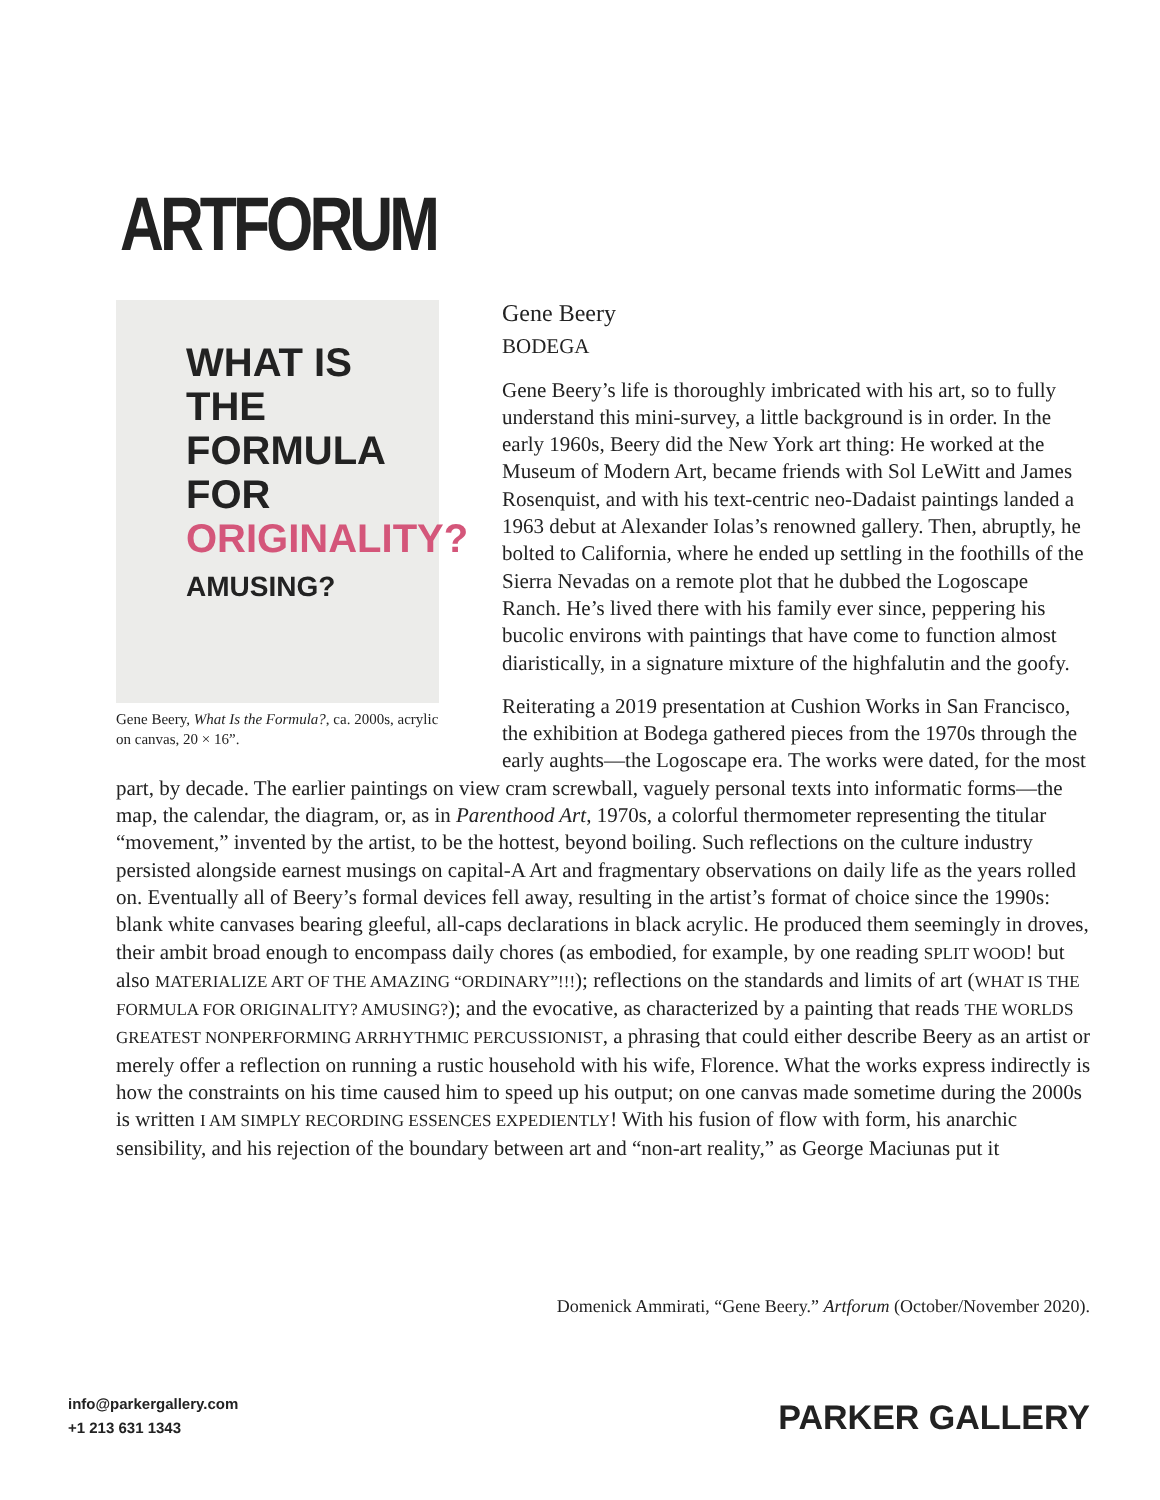ARTFORUM
WHAT IS
THE
FORMULA
FOR
ORIGINALITY?
AMUSING?
Gene Beery, What Is the Formula?, ca. 2000s, acrylic on canvas, 20 × 16”.
Gene Beery
BODEGA
Gene Beery’s life is thoroughly imbricated with his art, so to fully understand this mini-survey, a little background is in order. In the early 1960s, Beery did the New York art thing: He worked at the Museum of Modern Art, became friends with Sol LeWitt and James Rosenquist, and with his text-centric neo-Dadaist paintings landed a 1963 debut at Alexander Iolas’s renowned gallery. Then, abruptly, he bolted to California, where he ended up settling in the foothills of the Sierra Nevadas on a remote plot that he dubbed the Logoscape Ranch. He’s lived there with his family ever since, peppering his bucolic environs with paintings that have come to function almost diaristically, in a signature mixture of the highfalutin and the goofy.
Reiterating a 2019 presentation at Cushion Works in San Francisco, the exhibition at Bodega gathered pieces from the 1970s through the early aughts—the Logoscape era. The works were dated, for the most part, by decade. The earlier paintings on view cram screwball, vaguely personal texts into informatic forms—the map, the calendar, the diagram, or, as in Parenthood Art, 1970s, a colorful thermometer representing the titular “movement,” invented by the artist, to be the hottest, beyond boiling. Such reflections on the culture industry persisted alongside earnest musings on capital-A Art and fragmentary observations on daily life as the years rolled on. Eventually all of Beery’s formal devices fell away, resulting in the artist’s format of choice since the 1990s: blank white canvases bearing gleeful, all-caps declarations in black acrylic. He produced them seemingly in droves, their ambit broad enough to encompass daily chores (as embodied, for example, by one reading SPLIT WOOD! but also MATERIALIZE ART OF THE AMAZING “ORDINARY”!!!); reflections on the standards and limits of art (WHAT IS THE FORMULA FOR ORIGINALITY? AMUSING?); and the evocative, as characterized by a painting that reads THE WORLDS GREATEST NONPERFORMING ARRHYTHMIC PERCUSSIONIST, a phrasing that could either describe Beery as an artist or merely offer a reflection on running a rustic household with his wife, Florence. What the works express indirectly is how the constraints on his time caused him to speed up his output; on one canvas made sometime during the 2000s is written I AM SIMPLY RECORDING ESSENCES EXPEDIENTLY! With his fusion of flow with form, his anarchic sensibility, and his rejection of the boundary between art and “non-art reality,” as George Maciunas put it
Domenick Ammirati, “Gene Beery.” Artforum (October/November 2020).
info@parkergallery.com
+1 213 631 1343
PARKER GALLERY